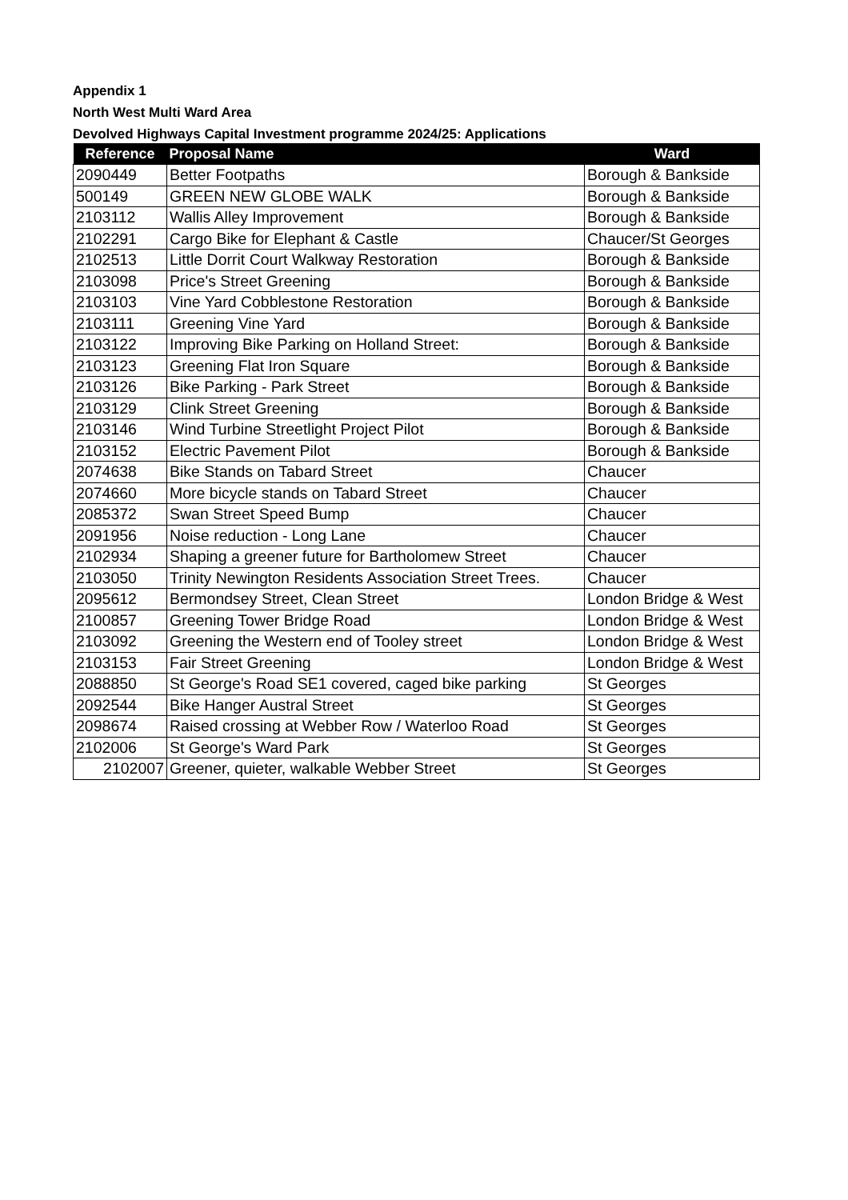Appendix 1
North West Multi Ward Area
Devolved Highways Capital Investment programme 2024/25: Applications
| Reference | Proposal Name | Ward |
| --- | --- | --- |
| 2090449 | Better Footpaths | Borough & Bankside |
| 500149 | GREEN NEW GLOBE WALK | Borough & Bankside |
| 2103112 | Wallis Alley Improvement | Borough & Bankside |
| 2102291 | Cargo Bike for Elephant & Castle | Chaucer/St Georges |
| 2102513 | Little Dorrit Court Walkway Restoration | Borough & Bankside |
| 2103098 | Price's Street Greening | Borough & Bankside |
| 2103103 | Vine Yard Cobblestone Restoration | Borough & Bankside |
| 2103111 | Greening Vine Yard | Borough & Bankside |
| 2103122 | Improving Bike Parking on Holland Street: | Borough & Bankside |
| 2103123 | Greening Flat Iron Square | Borough & Bankside |
| 2103126 | Bike Parking - Park Street | Borough & Bankside |
| 2103129 | Clink Street Greening | Borough & Bankside |
| 2103146 | Wind Turbine Streetlight Project Pilot | Borough & Bankside |
| 2103152 | Electric Pavement Pilot | Borough & Bankside |
| 2074638 | Bike Stands on Tabard Street | Chaucer |
| 2074660 | More bicycle stands on Tabard Street | Chaucer |
| 2085372 | Swan Street Speed Bump | Chaucer |
| 2091956 | Noise reduction - Long Lane | Chaucer |
| 2102934 | Shaping a greener future for Bartholomew Street | Chaucer |
| 2103050 | Trinity Newington Residents Association Street Trees. | Chaucer |
| 2095612 | Bermondsey Street, Clean Street | London Bridge & West |
| 2100857 | Greening Tower Bridge Road | London Bridge & West |
| 2103092 | Greening the Western end of Tooley street | London Bridge & West |
| 2103153 | Fair Street Greening | London Bridge & West |
| 2088850 | St George's Road SE1 covered, caged bike parking | St Georges |
| 2092544 | Bike Hanger Austral Street | St Georges |
| 2098674 | Raised crossing at Webber Row / Waterloo Road | St Georges |
| 2102006 | St George's Ward Park | St Georges |
| 2102007 | Greener, quieter, walkable Webber Street | St Georges |